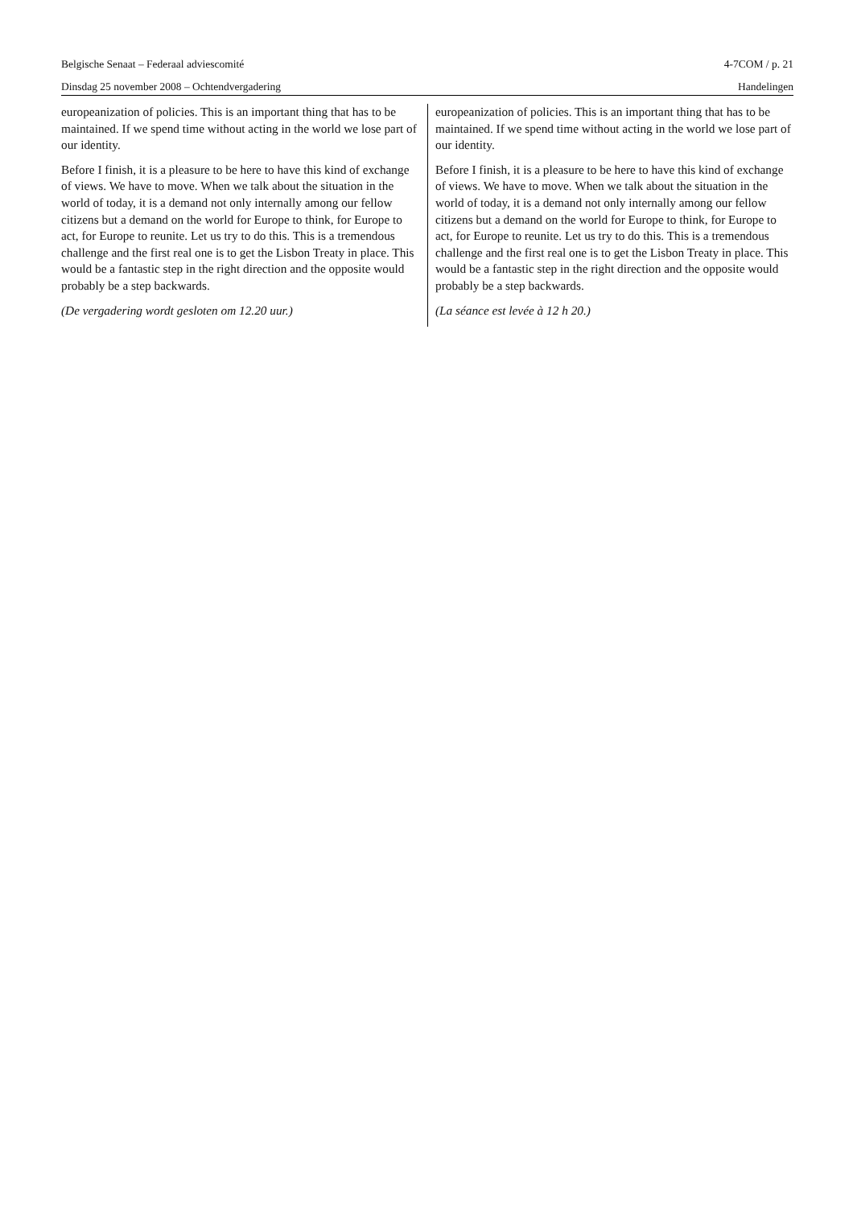Belgische Senaat – Federaal adviescomité 4-7COM / p. 21
Dinsdag 25 november 2008 – Ochtendvergadering Handelingen
europeanization of policies. This is an important thing that has to be maintained. If we spend time without acting in the world we lose part of our identity.
Before I finish, it is a pleasure to be here to have this kind of exchange of views. We have to move. When we talk about the situation in the world of today, it is a demand not only internally among our fellow citizens but a demand on the world for Europe to think, for Europe to act, for Europe to reunite. Let us try to do this. This is a tremendous challenge and the first real one is to get the Lisbon Treaty in place. This would be a fantastic step in the right direction and the opposite would probably be a step backwards.
(De vergadering wordt gesloten om 12.20 uur.)
europeanization of policies. This is an important thing that has to be maintained. If we spend time without acting in the world we lose part of our identity.
Before I finish, it is a pleasure to be here to have this kind of exchange of views. We have to move. When we talk about the situation in the world of today, it is a demand not only internally among our fellow citizens but a demand on the world for Europe to think, for Europe to act, for Europe to reunite. Let us try to do this. This is a tremendous challenge and the first real one is to get the Lisbon Treaty in place. This would be a fantastic step in the right direction and the opposite would probably be a step backwards.
(La séance est levée à 12 h 20.)